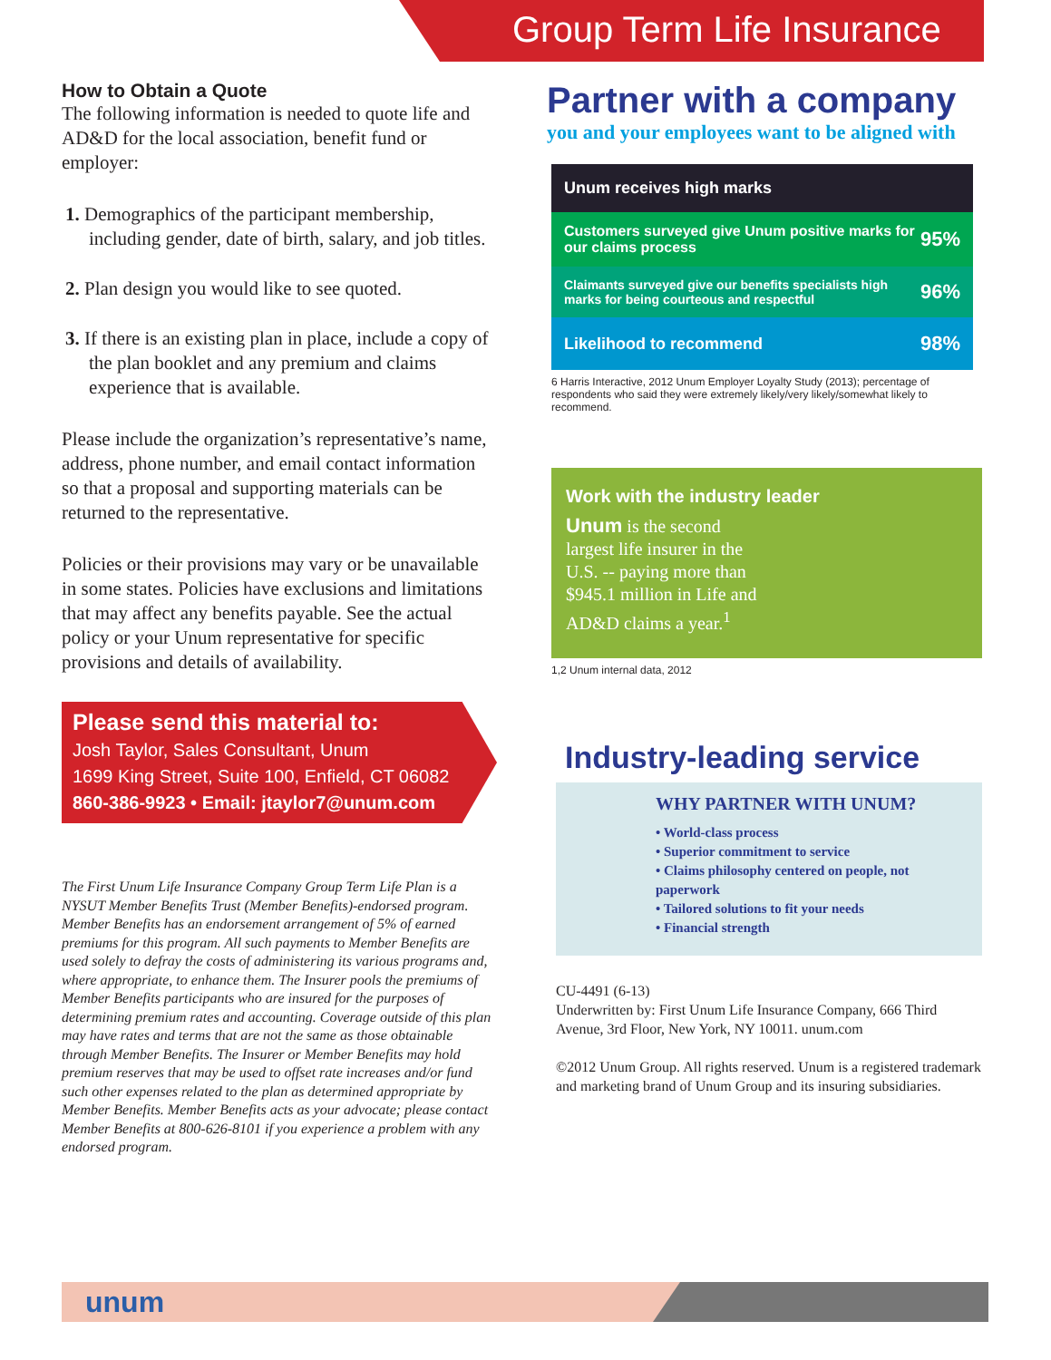Group Term Life Insurance
How to Obtain a Quote
The following information is needed to quote life and AD&D for the local association, benefit fund or employer:
1. Demographics of the participant membership, including gender, date of birth, salary, and job titles.
2. Plan design you would like to see quoted.
3. If there is an existing plan in place, include a copy of the plan booklet and any premium and claims experience that is available.
Please include the organization’s representative’s name, address, phone number, and email contact information so that a proposal and supporting materials can be returned to the representative.
Policies or their provisions may vary or be unavailable in some states. Policies have exclusions and limitations that may affect any benefits payable. See the actual policy or your Unum representative for specific provisions and details of availability.
Please send this material to:
Josh Taylor, Sales Consultant, Unum
1699 King Street, Suite 100, Enfield, CT 06082
860-386-9923 • Email: jtaylor7@unum.com
The First Unum Life Insurance Company Group Term Life Plan is a NYSUT Member Benefits Trust (Member Benefits)-endorsed program. Member Benefits has an endorsement arrangement of 5% of earned premiums for this program. All such payments to Member Benefits are used solely to defray the costs of administering its various programs and, where appropriate, to enhance them. The Insurer pools the premiums of Member Benefits participants who are insured for the purposes of determining premium rates and accounting. Coverage outside of this plan may have rates and terms that are not the same as those obtainable through Member Benefits. The Insurer or Member Benefits may hold premium reserves that may be used to offset rate increases and/or fund such other expenses related to the plan as determined appropriate by Member Benefits. Member Benefits acts as your advocate; please contact Member Benefits at 800-626-8101 if you experience a problem with any endorsed program.
Partner with a company
you and your employees want to be aligned with
Unum receives high marks
Customers surveyed give Unum positive marks for our claims process 95%
Claimants surveyed give our benefits specialists high marks for being courteous and respectful 96%
Likelihood to recommend 98%
6 Harris Interactive, 2012 Unum Employer Loyalty Study (2013); percentage of respondents who said they were extremely likely/very likely/somewhat likely to recommend.
Work with the industry leader
Unum is the second largest life insurer in the U.S. -- paying more than $945.1 million in Life and AD&D claims a year.<sup>1</sup>
1,2 Unum internal data, 2012
Industry-leading service
WHY PARTNER WITH UNUM?
• World-class process
• Superior commitment to service
• Claims philosophy centered on people, not paperwork
• Tailored solutions to fit your needs
• Financial strength
CU-4491 (6-13)
Underwritten by: First Unum Life Insurance Company, 666 Third Avenue, 3rd Floor, New York, NY 10011. unum.com
©2012 Unum Group. All rights reserved. Unum is a registered trademark and marketing brand of Unum Group and its insuring subsidiaries.
unum